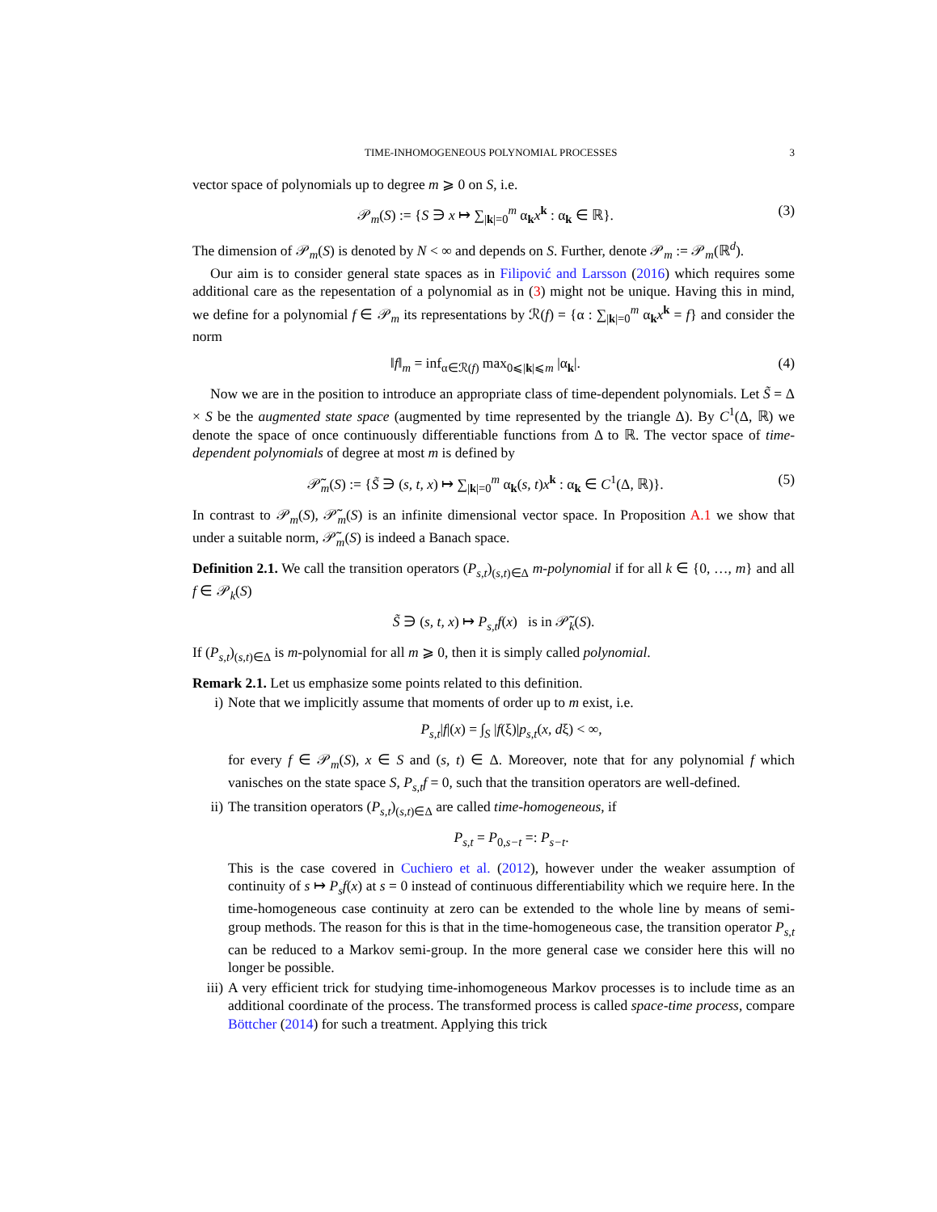TIME-INHOMOGENEOUS POLYNOMIAL PROCESSES 3
vector space of polynomials up to degree m ⩾ 0 on S, i.e.
𝒫<sub>m</sub>(S) := {S ∋ x ↦ ∑<sub>|k|=0</sub><sup>m</sup> α<sub>k</sub>x<sup>k</sup> : α<sub>k</sub> ∈ ℝ}. (3)
The dimension of 𝒫<sub>m</sub>(S) is denoted by N < ∞ and depends on S. Further, denote 𝒫<sub>m</sub> := 𝒫<sub>m</sub>(ℝ<sup>d</sup>).
Our aim is to consider general state spaces as in Filipović and Larsson (2016) which requires some additional care as the repesentation of a polynomial as in (3) might not be unique. Having this in mind, we define for a polynomial f ∈ 𝒫<sub>m</sub> its representations by ℛ(f) = {α : ∑<sub>|k|=0</sub><sup>m</sup> α<sub>k</sub>x<sup>k</sup> = f} and consider the norm
‖f‖<sub>m</sub> = inf<sub>α∈ℛ(f)</sub> max<sub>0⩽|k|⩽m</sub> |α<sub>k</sub>|. (4)
Now we are in the position to introduce an appropriate class of time-dependent polynomials. Let S̃ = Δ × S be the augmented state space (augmented by time represented by the triangle Δ). By C<sup>1</sup>(Δ, ℝ) we denote the space of once continuously differentiable functions from Δ to ℝ. The vector space of time-dependent polynomials of degree at most m is defined by
𝒫̃<sub>m</sub>(S) := {S̃ ∋ (s, t, x) ↦ ∑<sub>|k|=0</sub><sup>m</sup> α<sub>k</sub>(s, t)x<sup>k</sup> : α<sub>k</sub> ∈ C<sup>1</sup>(Δ, ℝ)}. (5)
In contrast to 𝒫<sub>m</sub>(S), 𝒫̃<sub>m</sub>(S) is an infinite dimensional vector space. In Proposition A.1 we show that under a suitable norm, 𝒫̃<sub>m</sub>(S) is indeed a Banach space.
Definition 2.1. We call the transition operators (P<sub>s,t</sub>)<sub>(s,t)∈Δ</sub> m-polynomial if for all k ∈ {0, …, m} and all f ∈ 𝒫<sub>k</sub>(S)
S̃ ∋ (s, t, x) ↦ P<sub>s,t</sub>f(x) is in 𝒫̃<sub>k</sub>(S).
If (P<sub>s,t</sub>)<sub>(s,t)∈Δ</sub> is m-polynomial for all m ⩾ 0, then it is simply called polynomial.
Remark 2.1. Let us emphasize some points related to this definition.
i) Note that we implicitly assume that moments of order up to m exist, i.e.
P<sub>s,t</sub>|f|(x) = ∫<sub>S</sub> |f(ξ)|p<sub>s,t</sub>(x, dξ) < ∞,
for every f ∈ 𝒫<sub>m</sub>(S), x ∈ S and (s, t) ∈ Δ. Moreover, note that for any polynomial f which vanisches on the state space S, P<sub>s,t</sub>f = 0, such that the transition operators are well-defined.
ii) The transition operators (P<sub>s,t</sub>)<sub>(s,t)∈Δ</sub> are called time-homogeneous, if
P<sub>s,t</sub> = P<sub>0,s−t</sub> =: P<sub>s−t</sub>.
This is the case covered in Cuchiero et al. (2012), however under the weaker assumption of continuity of s ↦ P<sub>s</sub>f(x) at s = 0 instead of continuous differentiability which we require here. In the time-homogeneous case continuity at zero can be extended to the whole line by means of semi-group methods. The reason for this is that in the time-homogeneous case, the transition operator P<sub>s,t</sub> can be reduced to a Markov semi-group. In the more general case we consider here this will no longer be possible.
iii)
A very efficient trick for studying time-inhomogeneous Markov processes is to include time as an additional coordinate of the process. The transformed process is called space-time process, compare Böttcher (2014) for such a treatment. Applying this trick